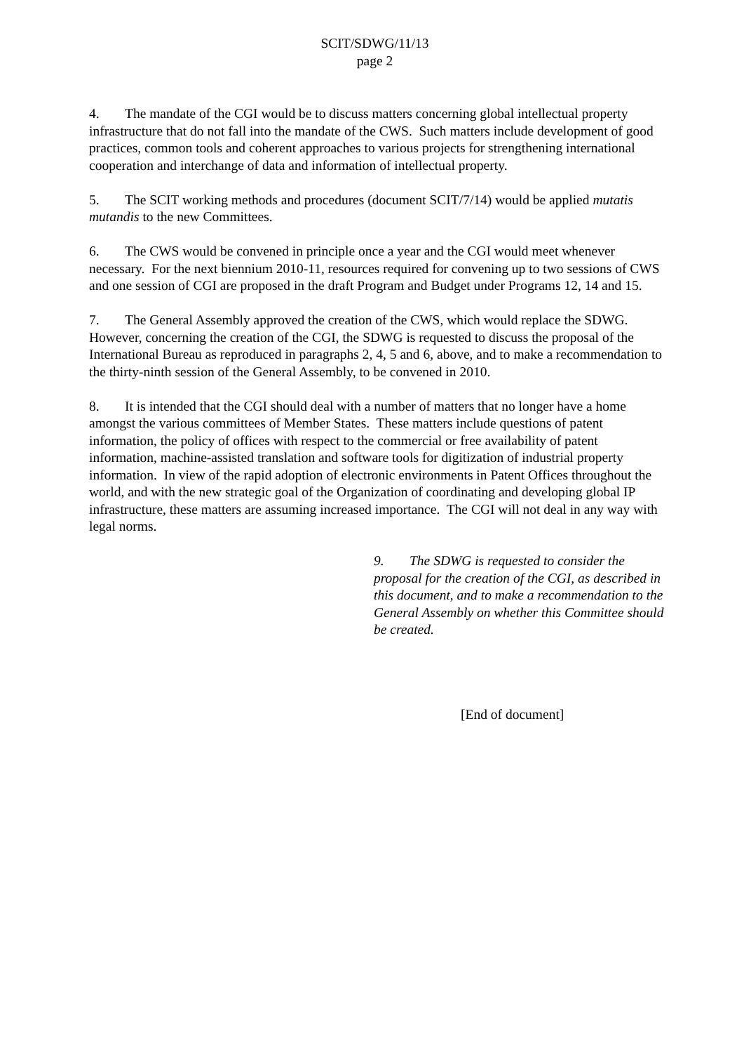SCIT/SDWG/11/13
page 2
4. The mandate of the CGI would be to discuss matters concerning global intellectual property infrastructure that do not fall into the mandate of the CWS. Such matters include development of good practices, common tools and coherent approaches to various projects for strengthening international cooperation and interchange of data and information of intellectual property.
5. The SCIT working methods and procedures (document SCIT/7/14) would be applied mutatis mutandis to the new Committees.
6. The CWS would be convened in principle once a year and the CGI would meet whenever necessary. For the next biennium 2010-11, resources required for convening up to two sessions of CWS and one session of CGI are proposed in the draft Program and Budget under Programs 12, 14 and 15.
7. The General Assembly approved the creation of the CWS, which would replace the SDWG. However, concerning the creation of the CGI, the SDWG is requested to discuss the proposal of the International Bureau as reproduced in paragraphs 2, 4, 5 and 6, above, and to make a recommendation to the thirty-ninth session of the General Assembly, to be convened in 2010.
8. It is intended that the CGI should deal with a number of matters that no longer have a home amongst the various committees of Member States. These matters include questions of patent information, the policy of offices with respect to the commercial or free availability of patent information, machine-assisted translation and software tools for digitization of industrial property information. In view of the rapid adoption of electronic environments in Patent Offices throughout the world, and with the new strategic goal of the Organization of coordinating and developing global IP infrastructure, these matters are assuming increased importance. The CGI will not deal in any way with legal norms.
9. The SDWG is requested to consider the proposal for the creation of the CGI, as described in this document, and to make a recommendation to the General Assembly on whether this Committee should be created.
[End of document]